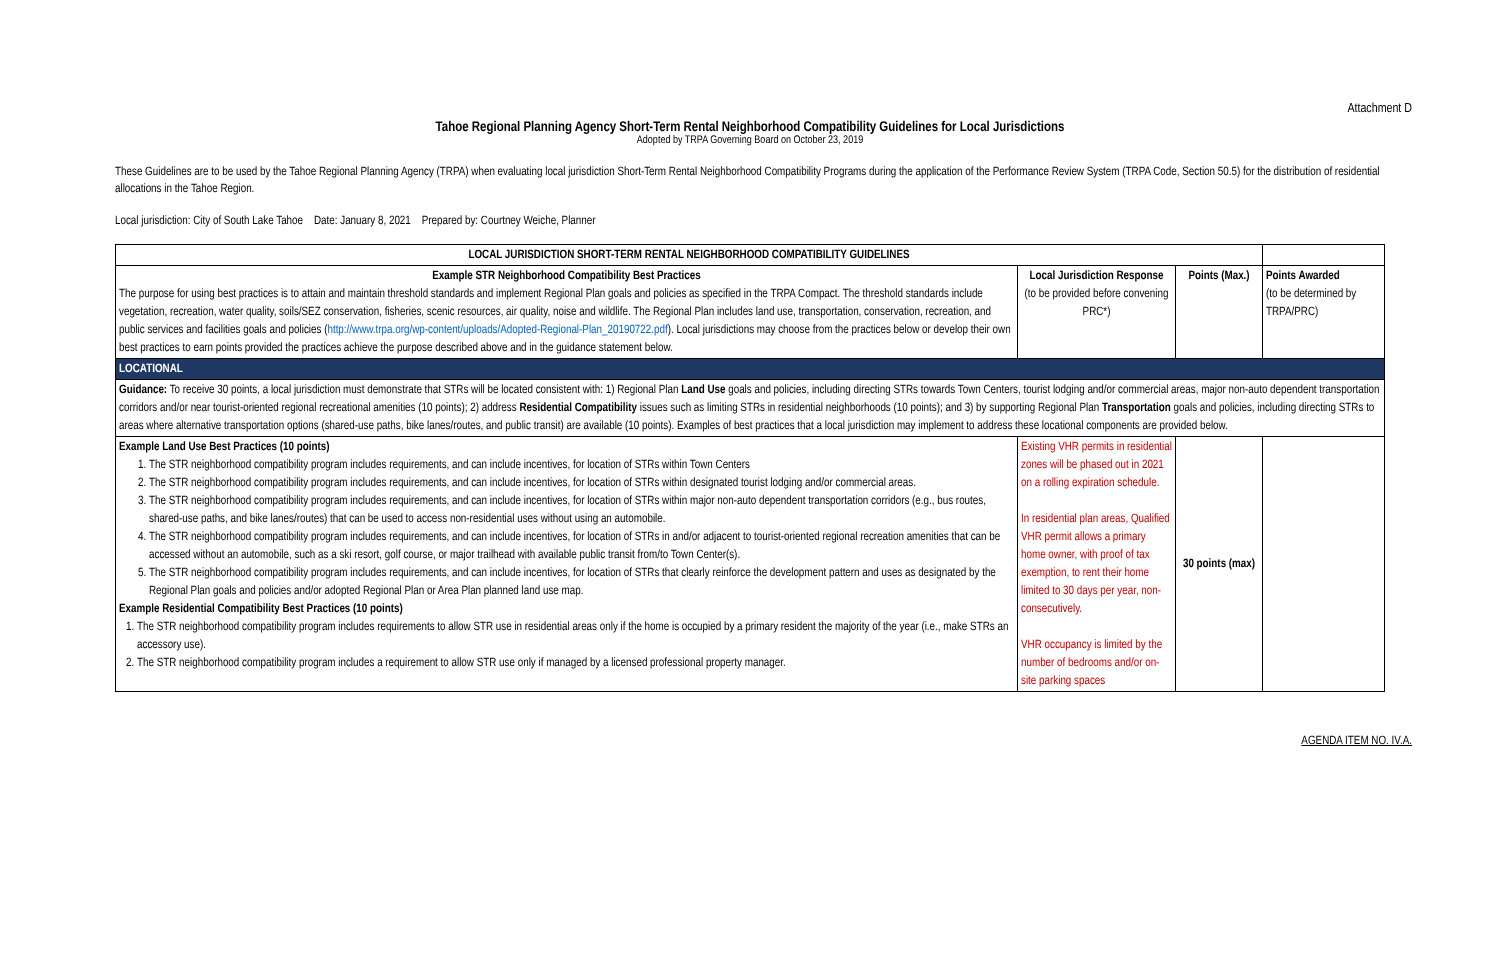Attachment D
Tahoe Regional Planning Agency Short-Term Rental Neighborhood Compatibility Guidelines for Local Jurisdictions
Adopted by TRPA Governing Board on October 23, 2019
These Guidelines are to be used by the Tahoe Regional Planning Agency (TRPA) when evaluating local jurisdiction Short-Term Rental Neighborhood Compatibility Programs during the application of the Performance Review System (TRPA Code, Section 50.5) for the distribution of residential allocations in the Tahoe Region.
Local jurisdiction: City of South Lake Tahoe Date: January 8, 2021 Prepared by: Courtney Weiche, Planner
| LOCAL JURISDICTION SHORT-TERM RENTAL NEIGHBORHOOD COMPATIBILITY GUIDELINES | | | |
| --- | --- | --- | --- |
| Example STR Neighborhood Compatibility Best Practices The purpose for using best practices is to attain and maintain threshold standards and implement Regional Plan goals and policies as specified in the TRPA Compact. The threshold standards include vegetation, recreation, water quality, soils/SEZ conservation, fisheries, scenic resources, air quality, noise and wildlife. The Regional Plan includes land use, transportation, conservation, recreation, and public services and facilities goals and policies ( http://www.trpa.org/wp-content/uploads/Adopted-Regional-Plan_20190722.pdf ). Local jurisdictions may choose from the practices below or develop their own best practices to earn points provided the practices achieve the purpose described above and in the guidance statement below. | Local Jurisdiction Response (to be provided before convening PRC*) | Points (Max.) | Points Awarded (to be determined by TRPA/PRC) |
| LOCATIONAL | | | |
| Guidance: To receive 30 points, a local jurisdiction must demonstrate that STRs will be located consistent with: 1) Regional Plan Land Use goals and policies, including directing STRs towards Town Centers, tourist lodging and/or commercial areas, major non-auto dependent transportation corridors and/or near tourist-oriented regional recreational amenities (10 points); 2) address Residential Compatibility issues such as limiting STRs in residential neighborhoods (10 points); and 3) by supporting Regional Plan Transportation goals and policies, including directing STRs to areas where alternative transportation options (shared-use paths, bike lanes/routes, and public transit) are available (10 points). Examples of best practices that a local jurisdiction may implement to address these locational components are provided below. | | | |
| Example Land Use Best Practices (10 points) 1. The STR neighborhood compatibility program includes requirements, and can include incentives, for location of STRs within Town Centers 2. The STR neighborhood compatibility program includes requirements, and can include incentives, for location of STRs within designated tourist lodging and/or commercial areas. 3. The STR neighborhood compatibility program includes requirements, and can include incentives, for location of STRs within major non-auto dependent transportation corridors (e.g., bus routes, shared-use paths, and bike lanes/routes) that can be used to access non-residential uses without using an automobile. 4. The STR neighborhood compatibility program includes requirements, and can include incentives, for location of STRs in and/or adjacent to tourist-oriented regional recreation amenities that can be accessed without an automobile, such as a ski resort, golf course, or major trailhead with available public transit from/to Town Center(s). 5. The STR neighborhood compatibility program includes requirements, and can include incentives, for location of STRs that clearly reinforce the development pattern and uses as designated by the Regional Plan goals and policies and/or adopted Regional Plan or Area Plan planned land use map. Example Residential Compatibility Best Practices (10 points) 1. The STR neighborhood compatibility program includes requirements to allow STR use in residential areas only if the home is occupied by a primary resident the majority of the year (i.e., make STRs an accessory use). 2. The STR neighborhood compatibility program includes a requirement to allow STR use only if managed by a licensed professional property manager. | Existing VHR permits in residential zones will be phased out in 2021 on a rolling expiration schedule. In residential plan areas, Qualified VHR permit allows a primary home owner, with proof of tax exemption, to rent their home limited to 30 days per year, non-consecutively. VHR occupancy is limited by the number of bedrooms and/or on-site parking spaces | 30 points (max) | |
AGENDA ITEM NO. IV.A.